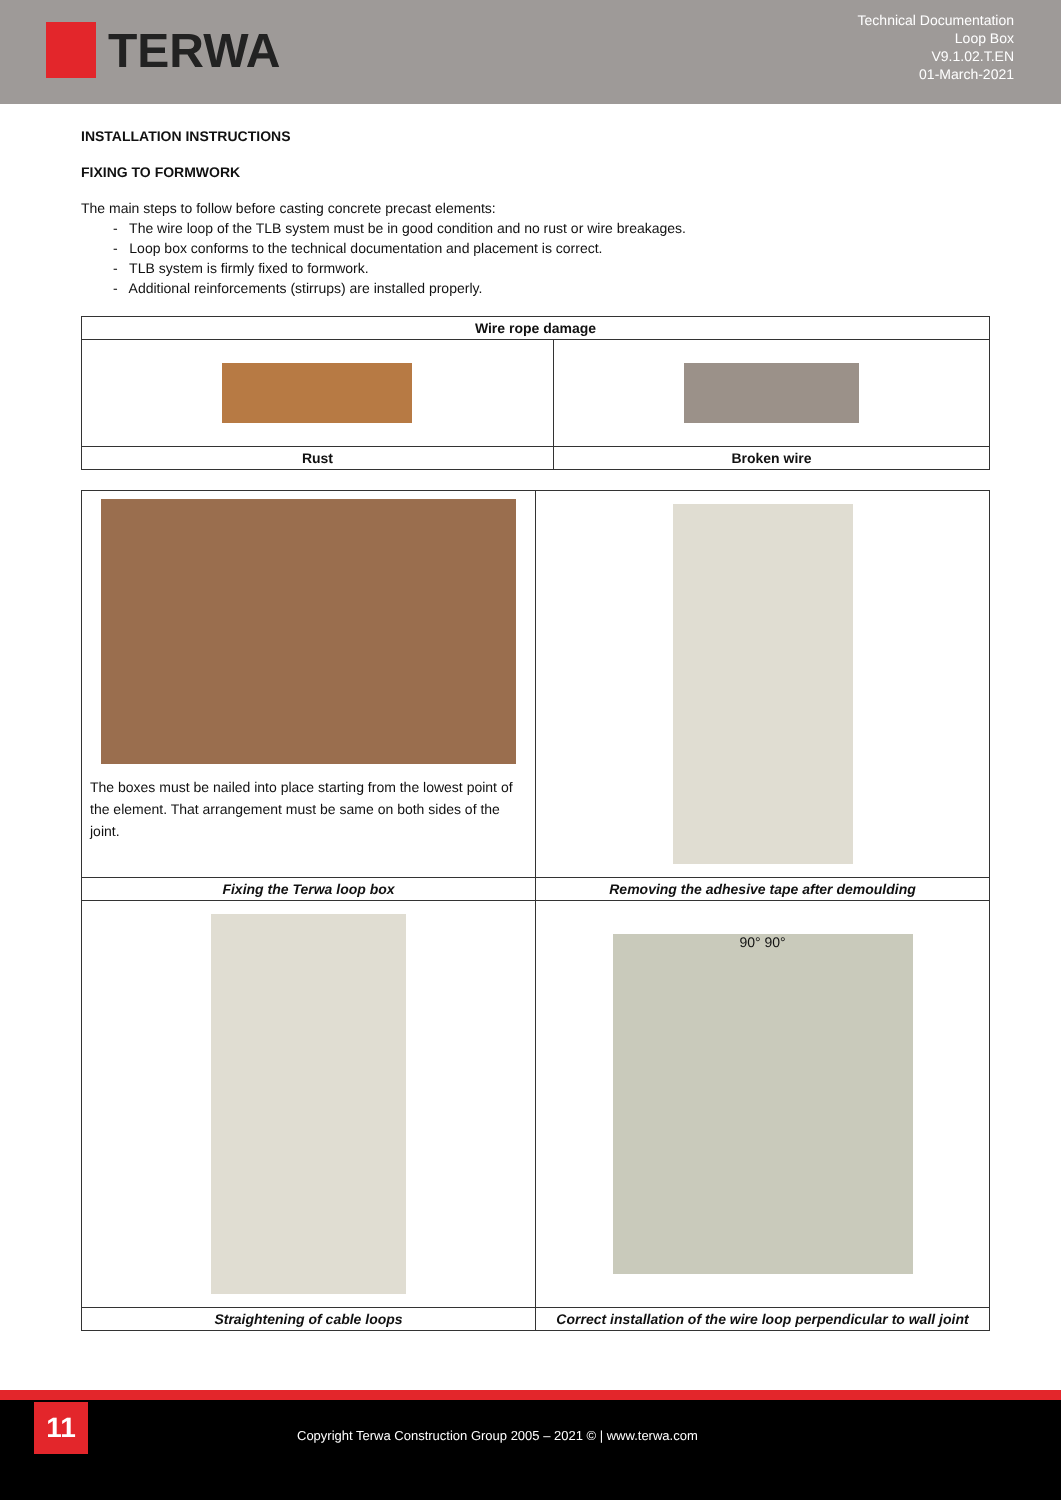TERWA
Technical Documentation
Loop Box
V9.1.02.T.EN
01-March-2021
INSTALLATION INSTRUCTIONS
FIXING TO FORMWORK
The main steps to follow before casting concrete precast elements:
- The wire loop of the TLB system must be in good condition and no rust or wire breakages.
- Loop box conforms to the technical documentation and placement is correct.
- TLB system is firmly fixed to formwork.
- Additional reinforcements (stirrups) are installed properly.
| Wire rope damage | |
| --- | --- |
| Rust | Broken wire |
| The boxes must be nailed into place starting from the lowest point of the element. That arrangement must be same on both sides of the joint. | |
| Fixing the Terwa loop box | Removing the adhesive tape after demoulding |
| | 90° 90° |
| Straightening of cable loops | Correct installation of the wire loop perpendicular to wall joint |
11
Copyright Terwa Construction Group 2005 – 2021 © | www.terwa.com